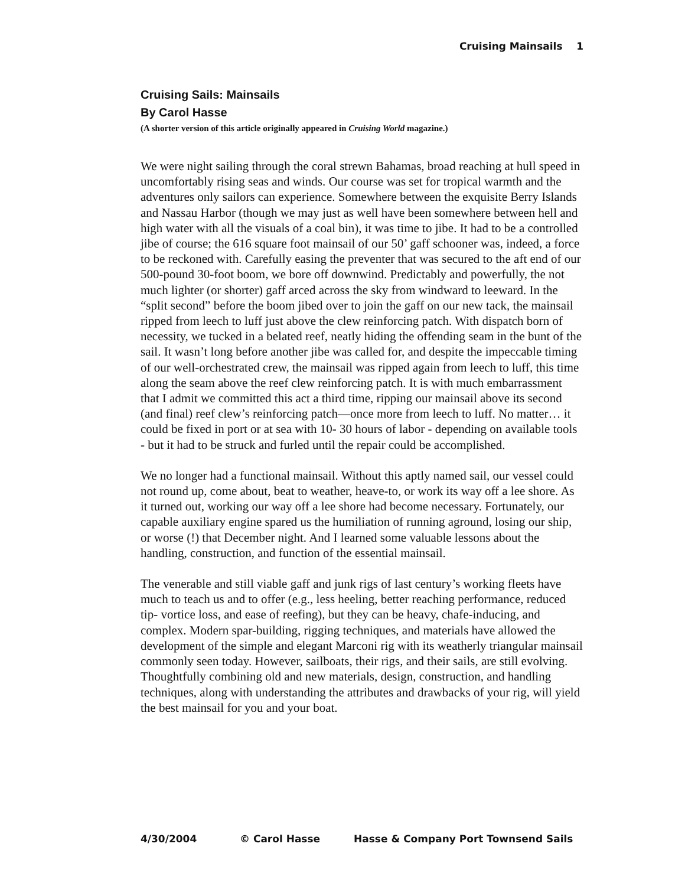Cruising Mainsails 1
Cruising Sails: Mainsails
By Carol Hasse
(A shorter version of this article originally appeared in Cruising World magazine.)
We were night sailing through the coral strewn Bahamas, broad reaching at hull speed in uncomfortably rising seas and winds. Our course was set for tropical warmth and the adventures only sailors can experience. Somewhere between the exquisite Berry Islands and Nassau Harbor (though we may just as well have been somewhere between hell and high water with all the visuals of a coal bin), it was time to jibe. It had to be a controlled jibe of course; the 616 square foot mainsail of our 50’ gaff schooner was, indeed, a force to be reckoned with. Carefully easing the preventer that was secured to the aft end of our 500-pound 30-foot boom, we bore off downwind. Predictably and powerfully, the not much lighter (or shorter) gaff arced across the sky from windward to leeward. In the “split second” before the boom jibed over to join the gaff on our new tack, the mainsail ripped from leech to luff just above the clew reinforcing patch. With dispatch born of necessity, we tucked in a belated reef, neatly hiding the offending seam in the bunt of the sail. It wasn’t long before another jibe was called for, and despite the impeccable timing of our well-orchestrated crew, the mainsail was ripped again from leech to luff, this time along the seam above the reef clew reinforcing patch. It is with much embarrassment that I admit we committed this act a third time, ripping our mainsail above its second (and final) reef clew’s reinforcing patch—once more from leech to luff. No matter… it could be fixed in port or at sea with 10- 30 hours of labor - depending on available tools - but it had to be struck and furled until the repair could be accomplished.
We no longer had a functional mainsail. Without this aptly named sail, our vessel could not round up, come about, beat to weather, heave-to, or work its way off a lee shore. As it turned out, working our way off a lee shore had become necessary. Fortunately, our capable auxiliary engine spared us the humiliation of running aground, losing our ship, or worse (!) that December night. And I learned some valuable lessons about the handling, construction, and function of the essential mainsail.
The venerable and still viable gaff and junk rigs of last century’s working fleets have much to teach us and to offer (e.g., less heeling, better reaching performance, reduced tip- vortice loss, and ease of reefing), but they can be heavy, chafe-inducing, and complex. Modern spar-building, rigging techniques, and materials have allowed the development of the simple and elegant Marconi rig with its weatherly triangular mainsail commonly seen today. However, sailboats, their rigs, and their sails, are still evolving. Thoughtfully combining old and new materials, design, construction, and handling techniques, along with understanding the attributes and drawbacks of your rig, will yield the best mainsail for you and your boat.
4/30/2004 © Carol Hasse Hasse & Company Port Townsend Sails